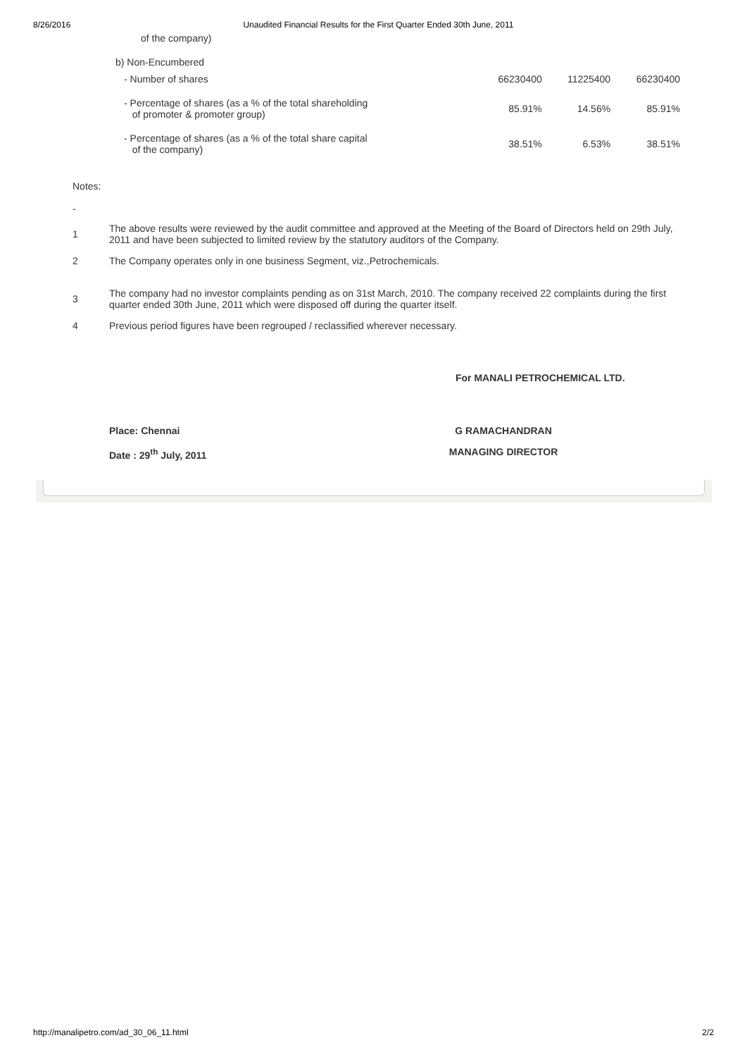8/26/2016 Unaudited Financial Results for the First Quarter Ended 30th June, 2011
| of the company) | | | |
| b) Non-Encumbered | | | |
| - Number of shares | 66230400 | 11225400 | 66230400 |
| - Percentage of shares (as a % of the total shareholding of promoter & promoter group) | 85.91% | 14.56% | 85.91% |
| - Percentage of shares (as a % of the total share capital of the company) | 38.51% | 6.53% | 38.51% |
Notes:
-
1 The above results were reviewed by the audit committee and approved at the Meeting of the Board of Directors held on 29th July, 2011 and have been subjected to limited review by the statutory auditors of the Company.
2 The Company operates only in one business Segment, viz.,Petrochemicals.
3 The company had no investor complaints pending as on 31st March, 2010. The company received 22 complaints during the first quarter ended 30th June, 2011 which were disposed off during the quarter itself.
4 Previous period figures have been regrouped / reclassified wherever necessary.
For MANALI PETROCHEMICAL LTD.
Place: Chennai
Date : 29<sup>th</sup> July, 2011
G RAMACHANDRAN
MANAGING DIRECTOR
http://manalipetro.com/ad_30_06_11.html 2/2